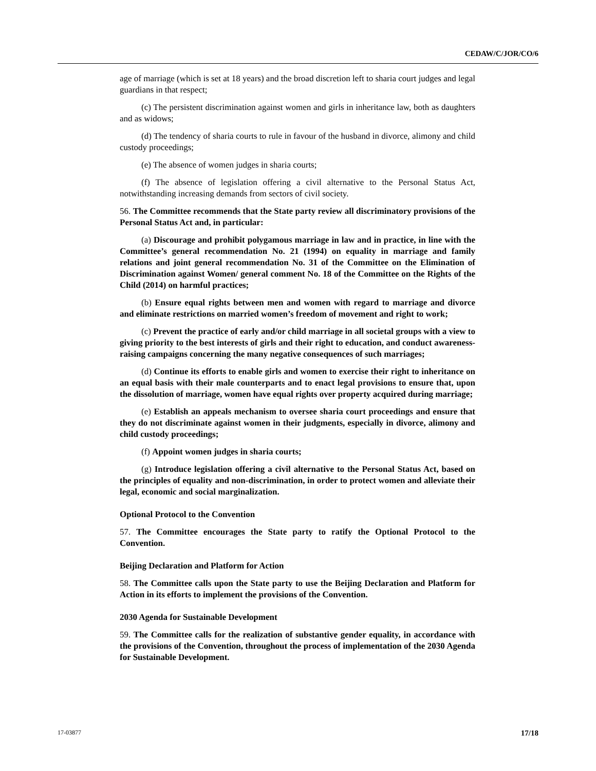CEDAW/C/JOR/CO/6
age of marriage (which is set at 18 years) and the broad discretion left to sharia court judges and legal guardians in that respect;
(c) The persistent discrimination against women and girls in inheritance law, both as daughters and as widows;
(d) The tendency of sharia courts to rule in favour of the husband in divorce, alimony and child custody proceedings;
(e) The absence of women judges in sharia courts;
(f) The absence of legislation offering a civil alternative to the Personal Status Act, notwithstanding increasing demands from sectors of civil society.
56. The Committee recommends that the State party review all discriminatory provisions of the Personal Status Act and, in particular:
(a) Discourage and prohibit polygamous marriage in law and in practice, in line with the Committee’s general recommendation No. 21 (1994) on equality in marriage and family relations and joint general recommendation No. 31 of the Committee on the Elimination of Discrimination against Women/ general comment No. 18 of the Committee on the Rights of the Child (2014) on harmful practices;
(b) Ensure equal rights between men and women with regard to marriage and divorce and eliminate restrictions on married women’s freedom of movement and right to work;
(c) Prevent the practice of early and/or child marriage in all societal groups with a view to giving priority to the best interests of girls and their right to education, and conduct awareness-raising campaigns concerning the many negative consequences of such marriages;
(d) Continue its efforts to enable girls and women to exercise their right to inheritance on an equal basis with their male counterparts and to enact legal provisions to ensure that, upon the dissolution of marriage, women have equal rights over property acquired during marriage;
(e) Establish an appeals mechanism to oversee sharia court proceedings and ensure that they do not discriminate against women in their judgments, especially in divorce, alimony and child custody proceedings;
(f) Appoint women judges in sharia courts;
(g) Introduce legislation offering a civil alternative to the Personal Status Act, based on the principles of equality and non-discrimination, in order to protect women and alleviate their legal, economic and social marginalization.
Optional Protocol to the Convention
57. The Committee encourages the State party to ratify the Optional Protocol to the Convention.
Beijing Declaration and Platform for Action
58. The Committee calls upon the State party to use the Beijing Declaration and Platform for Action in its efforts to implement the provisions of the Convention.
2030 Agenda for Sustainable Development
59. The Committee calls for the realization of substantive gender equality, in accordance with the provisions of the Convention, throughout the process of implementation of the 2030 Agenda for Sustainable Development.
17-03877 17/18